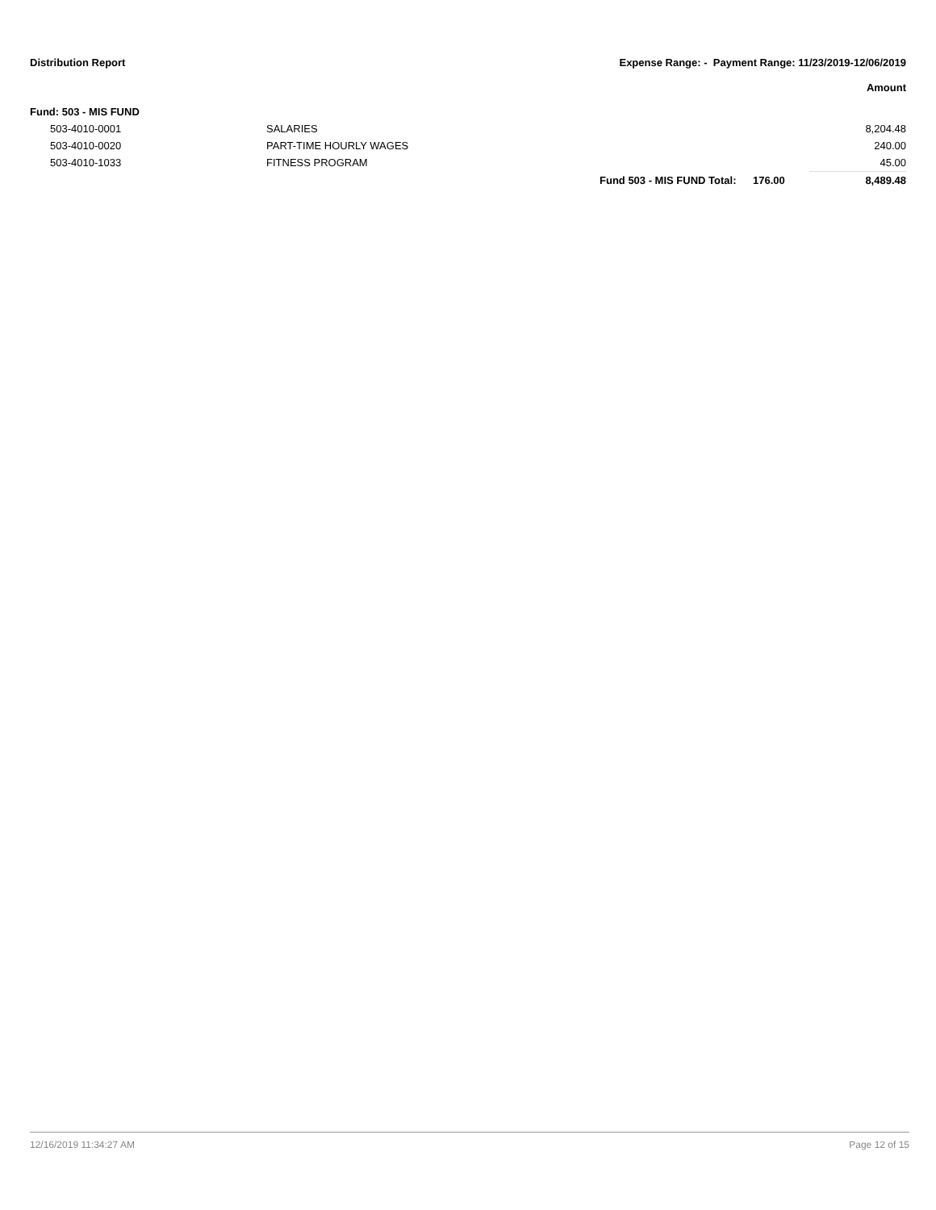Distribution Report Expense Range: - Payment Range: 11/23/2019-12/06/2019
Amount
| Fund: 503 - MIS FUND | | | | |
| 503-4010-0001 | SALARIES | | | 8,204.48 |
| 503-4010-0020 | PART-TIME HOURLY WAGES | | | 240.00 |
| 503-4010-1033 | FITNESS PROGRAM | | | 45.00 |
| | | Fund 503 - MIS FUND Total: | 176.00 | 8,489.48 |
12/16/2019 11:34:27 AM Page 12 of 15